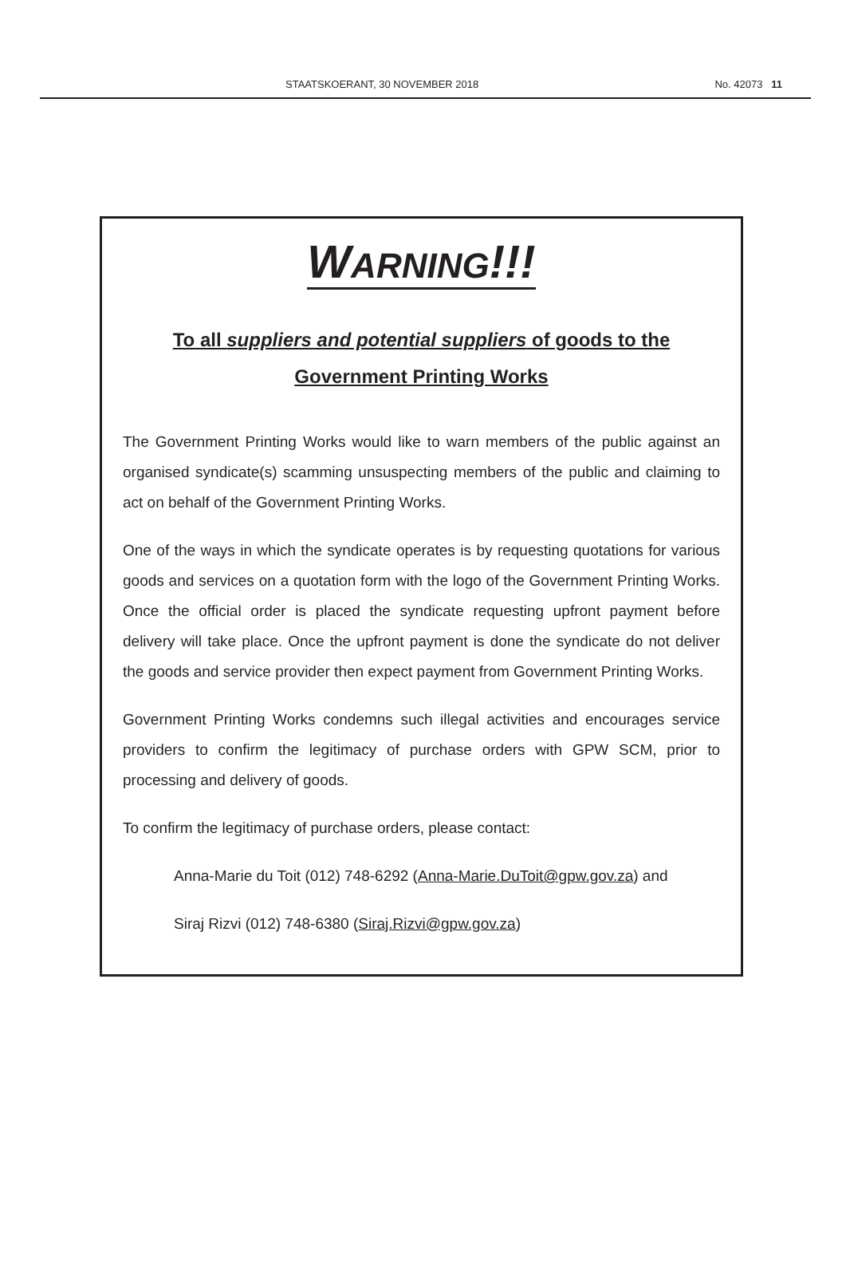STAATSKOERANT, 30 NOVEMBER 2018 No. 42073 11
WARNING!!!
To all suppliers and potential suppliers of goods to the
Government Printing Works
The Government Printing Works would like to warn members of the public against an organised syndicate(s) scamming unsuspecting members of the public and claiming to act on behalf of the Government Printing Works.
One of the ways in which the syndicate operates is by requesting quotations for various goods and services on a quotation form with the logo of the Government Printing Works. Once the official order is placed the syndicate requesting upfront payment before delivery will take place. Once the upfront payment is done the syndicate do not deliver the goods and service provider then expect payment from Government Printing Works.
Government Printing Works condemns such illegal activities and encourages service providers to confirm the legitimacy of purchase orders with GPW SCM, prior to processing and delivery of goods.
To confirm the legitimacy of purchase orders, please contact:
Anna-Marie du Toit (012) 748-6292 (Anna-Marie.DuToit@gpw.gov.za) and
Siraj Rizvi (012) 748-6380 (Siraj.Rizvi@gpw.gov.za)